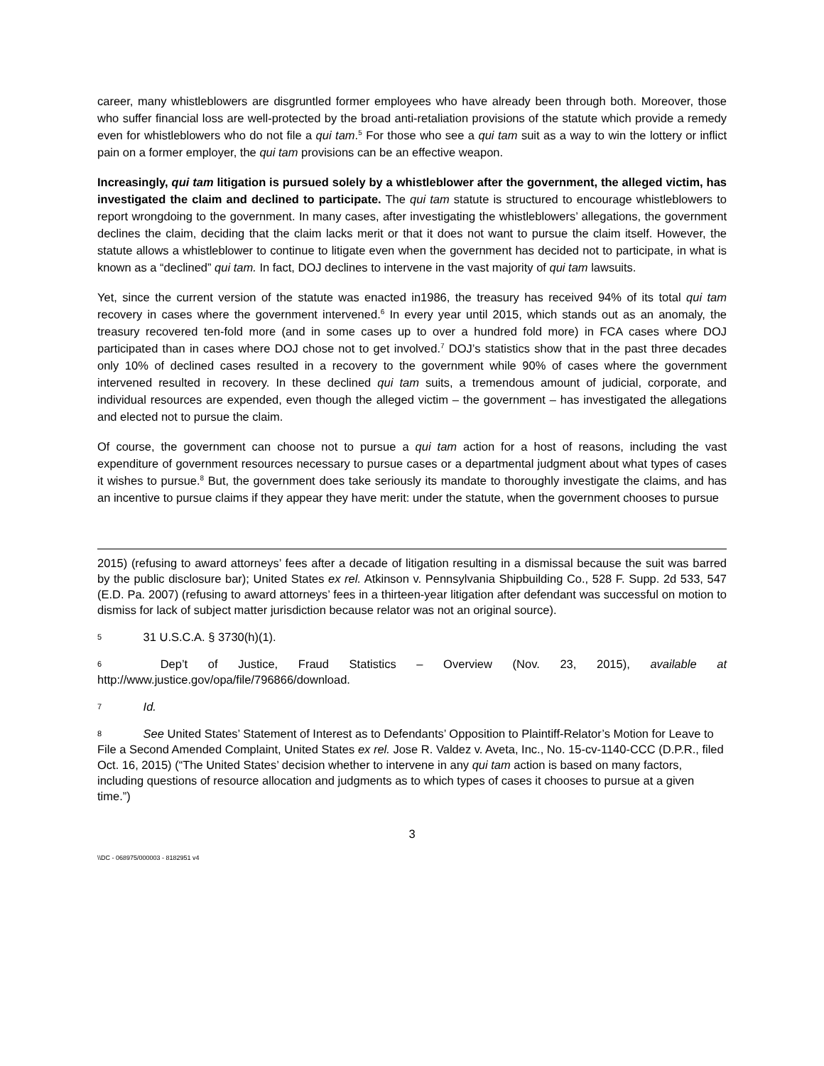career, many whistleblowers are disgruntled former employees who have already been through both. Moreover, those who suffer financial loss are well-protected by the broad anti-retaliation provisions of the statute which provide a remedy even for whistleblowers who do not file a qui tam.<sup>5</sup> For those who see a qui tam suit as a way to win the lottery or inflict pain on a former employer, the qui tam provisions can be an effective weapon.
Increasingly, qui tam litigation is pursued solely by a whistleblower after the government, the alleged victim, has investigated the claim and declined to participate. The qui tam statute is structured to encourage whistleblowers to report wrongdoing to the government. In many cases, after investigating the whistleblowers’ allegations, the government declines the claim, deciding that the claim lacks merit or that it does not want to pursue the claim itself. However, the statute allows a whistleblower to continue to litigate even when the government has decided not to participate, in what is known as a “declined” qui tam. In fact, DOJ declines to intervene in the vast majority of qui tam lawsuits.
Yet, since the current version of the statute was enacted in1986, the treasury has received 94% of its total qui tam recovery in cases where the government intervened.<sup>6</sup> In every year until 2015, which stands out as an anomaly, the treasury recovered ten-fold more (and in some cases up to over a hundred fold more) in FCA cases where DOJ participated than in cases where DOJ chose not to get involved.<sup>7</sup> DOJ’s statistics show that in the past three decades only 10% of declined cases resulted in a recovery to the government while 90% of cases where the government intervened resulted in recovery. In these declined qui tam suits, a tremendous amount of judicial, corporate, and individual resources are expended, even though the alleged victim – the government – has investigated the allegations and elected not to pursue the claim.
Of course, the government can choose not to pursue a qui tam action for a host of reasons, including the vast expenditure of government resources necessary to pursue cases or a departmental judgment about what types of cases it wishes to pursue.<sup>8</sup> But, the government does take seriously its mandate to thoroughly investigate the claims, and has an incentive to pursue claims if they appear they have merit: under the statute, when the government chooses to pursue
2015) (refusing to award attorneys’ fees after a decade of litigation resulting in a dismissal because the suit was barred by the public disclosure bar); United States ex rel. Atkinson v. Pennsylvania Shipbuilding Co., 528 F. Supp. 2d 533, 547 (E.D. Pa. 2007) (refusing to award attorneys’ fees in a thirteen-year litigation after defendant was successful on motion to dismiss for lack of subject matter jurisdiction because relator was not an original source).
5 31 U.S.C.A. § 3730(h)(1).
6 Dep’t of Justice, Fraud Statistics – Overview (Nov. 23, 2015), available at http://www.justice.gov/opa/file/796866/download.
7 Id.
8 See United States’ Statement of Interest as to Defendants’ Opposition to Plaintiff-Relator’s Motion for Leave to File a Second Amended Complaint, United States ex rel. Jose R. Valdez v. Aveta, Inc., No. 15-cv-1140-CCC (D.P.R., filed Oct. 16, 2015) (“The United States’ decision whether to intervene in any qui tam action is based on many factors, including questions of resource allocation and judgments as to which types of cases it chooses to pursue at a given time.”)
3
\\DC - 068975/000003 - 8182951 v4